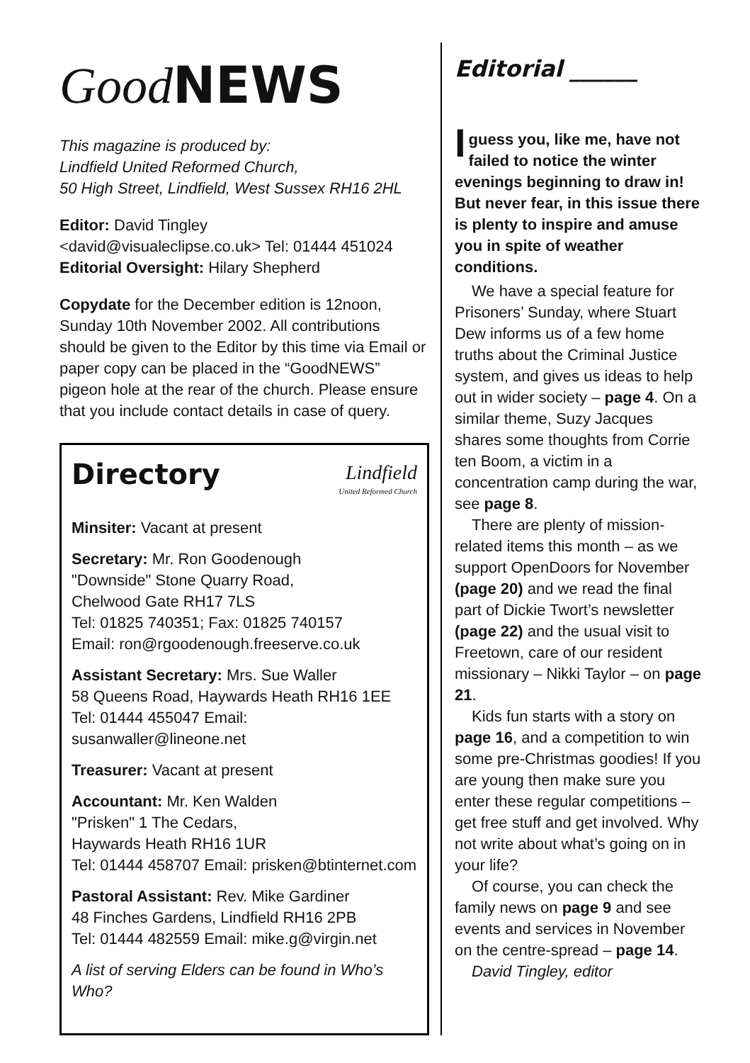Good NEWS
This magazine is produced by:
Lindfield United Reformed Church,
50 High Street, Lindfield, West Sussex RH16 2HL
Editor: David Tingley
<david@visualeclipse.co.uk> Tel: 01444 451024
Editorial Oversight: Hilary Shepherd
Copydate for the December edition is 12noon, Sunday 10th November 2002. All contributions should be given to the Editor by this time via Email or paper copy can be placed in the “GoodNEWS” pigeon hole at the rear of the church. Please ensure that you include contact details in case of query.
Directory Lindfield
United Reformed Church
Minsiter: Vacant at present
Secretary: Mr. Ron Goodenough
"Downside" Stone Quarry Road,
Chelwood Gate RH17 7LS
Tel: 01825 740351; Fax: 01825 740157
Email: ron@rgoodenough.freeserve.co.uk
Assistant Secretary: Mrs. Sue Waller
58 Queens Road, Haywards Heath RH16 1EE
Tel: 01444 455047 Email: susanwaller@lineone.net
Treasurer: Vacant at present
Accountant: Mr. Ken Walden
"Prisken" 1 The Cedars,
Haywards Heath RH16 1UR
Tel: 01444 458707 Email: prisken@btinternet.com
Pastoral Assistant: Rev. Mike Gardiner
48 Finches Gardens, Lindfield RH16 2PB
Tel: 01444 482559 Email: mike.g@virgin.net
A list of serving Elders can be found in Who’s Who?
Editorial ______
I guess you, like me, have not failed to notice the winter evenings beginning to draw in! But never fear, in this issue there is plenty to inspire and amuse you in spite of weather conditions.
We have a special feature for Prisoners’ Sunday, where Stuart Dew informs us of a few home truths about the Criminal Justice system, and gives us ideas to help out in wider society – page 4. On a similar theme, Suzy Jacques shares some thoughts from Corrie ten Boom, a victim in a concentration camp during the war, see page 8.
There are plenty of mission-related items this month – as we support OpenDoors for November (page 20) and we read the final part of Dickie Twort’s newsletter (page 22) and the usual visit to Freetown, care of our resident missionary – Nikki Taylor – on page 21.
Kids fun starts with a story on page 16, and a competition to win some pre-Christmas goodies! If you are young then make sure you enter these regular competitions – get free stuff and get involved. Why not write about what’s going on in your life?
Of course, you can check the family news on page 9 and see events and services in November on the centre-spread – page 14.
David Tingley, editor